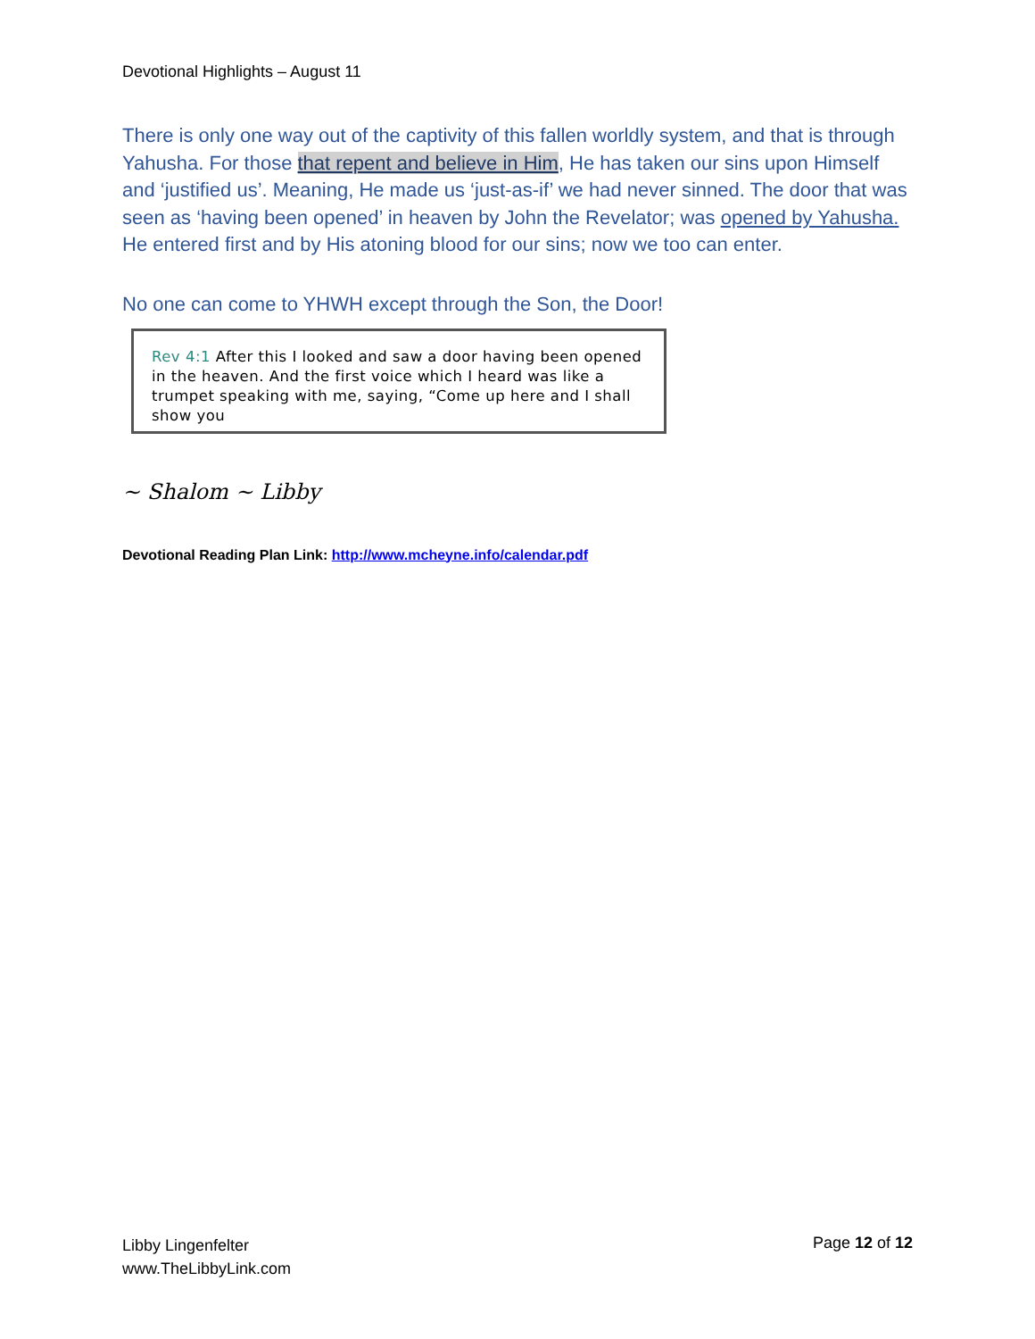Devotional Highlights – August 11
There is only one way out of the captivity of this fallen worldly system, and that is through Yahusha. For those that repent and believe in Him, He has taken our sins upon Himself and ‘justified us’. Meaning, He made us ‘just-as-if’ we had never sinned. The door that was seen as ‘having been opened’ in heaven by John the Revelator; was opened by Yahusha. He entered first and by His atoning blood for our sins; now we too can enter.
No one can come to YHWH except through the Son, the Door!
Rev 4:1 After this I looked and saw a door having been opened in the heaven. And the first voice which I heard was like a trumpet speaking with me, saying, “Come up here and I shall show you
~ Shalom ~ Libby
Devotional Reading Plan Link: http://www.mcheyne.info/calendar.pdf
Libby Lingenfelter
www.TheLibbyLink.com
Page 12 of 12